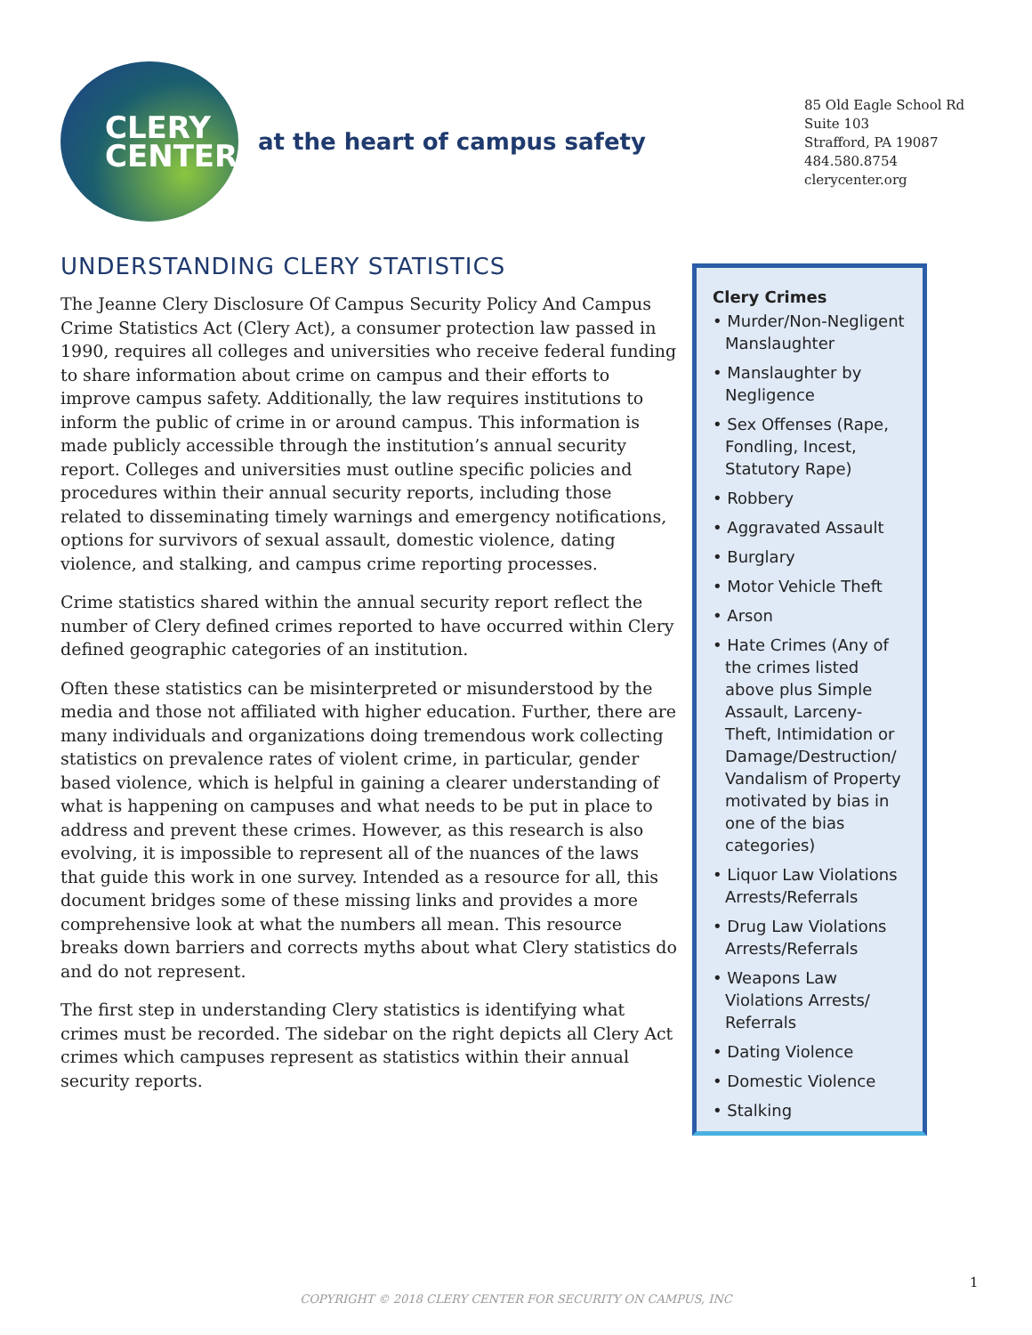CLERY
CENTER
at the heart of campus safety
85 Old Eagle School Rd
Suite 103
Strafford, PA 19087
484.580.8754
clerycenter.org
UNDERSTANDING CLERY STATISTICS
The Jeanne Clery Disclosure Of Campus Security Policy And Campus Crime Statistics Act (Clery Act), a consumer protection law passed in 1990, requires all colleges and universities who receive federal funding to share information about crime on campus and their efforts to improve campus safety. Additionally, the law requires institutions to inform the public of crime in or around campus. This information is made publicly accessible through the institution’s annual security report. Colleges and universities must outline specific policies and procedures within their annual security reports, including those related to disseminating timely warnings and emergency notifications, options for survivors of sexual assault, domestic violence, dating violence, and stalking, and campus crime reporting processes.
Crime statistics shared within the annual security report reflect the number of Clery defined crimes reported to have occurred within Clery defined geographic categories of an institution.
Often these statistics can be misinterpreted or misunderstood by the media and those not affiliated with higher education. Further, there are many individuals and organizations doing tremendous work collecting statistics on prevalence rates of violent crime, in particular, gender based violence, which is helpful in gaining a clearer understanding of what is happening on campuses and what needs to be put in place to address and prevent these crimes. However, as this research is also evolving, it is impossible to represent all of the nuances of the laws that guide this work in one survey. Intended as a resource for all, this document bridges some of these missing links and provides a more comprehensive look at what the numbers all mean. This resource breaks down barriers and corrects myths about what Clery statistics do and do not represent.
The first step in understanding Clery statistics is identifying what crimes must be recorded. The sidebar on the right depicts all Clery Act crimes which campuses represent as statistics within their annual security reports.
Clery Crimes
• Murder/Non-Negligent Manslaughter
• Manslaughter by Negligence
• Sex Offenses (Rape, Fondling, Incest, Statutory Rape)
• Robbery
• Aggravated Assault
• Burglary
• Motor Vehicle Theft
• Arson
• Hate Crimes (Any of the crimes listed above plus Simple Assault, Larceny-Theft, Intimidation or Damage/Destruction/ Vandalism of Property motivated by bias in one of the bias categories)
• Liquor Law Violations Arrests/Referrals
• Drug Law Violations Arrests/Referrals
• Weapons Law Violations Arrests/ Referrals
• Dating Violence
• Domestic Violence
• Stalking
1
COPYRIGHT © 2018 CLERY CENTER FOR SECURITY ON CAMPUS, INC